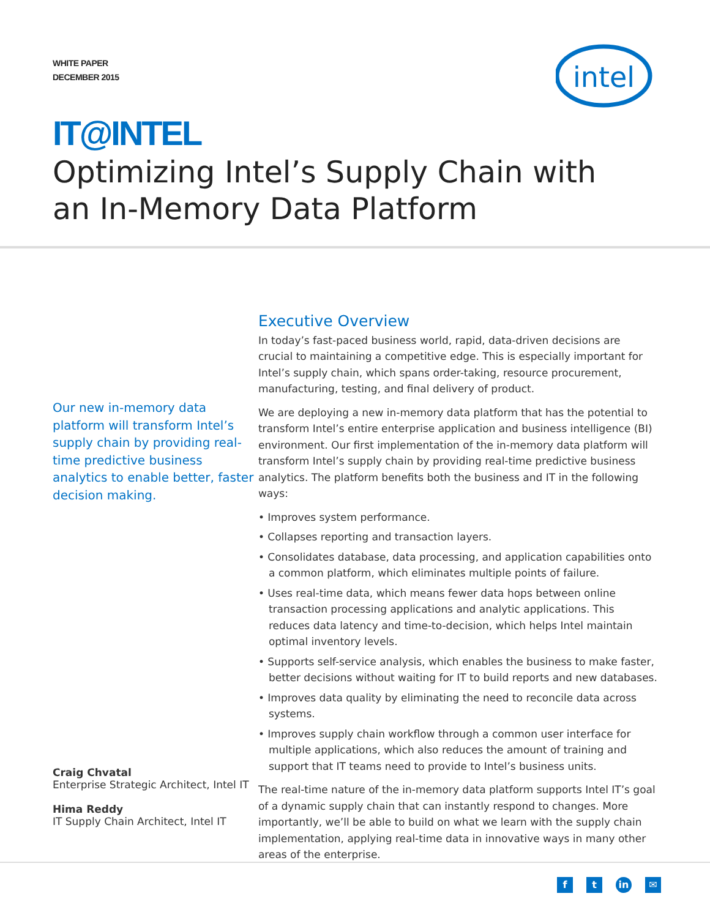WHITE PAPER
DECEMBER 2015
intel
IT@INTEL
Optimizing Intel’s Supply Chain with
an In-Memory Data Platform
Our new in-memory data platform will transform Intel’s supply chain by providing real-time predictive business analytics to enable better, faster decision making.
Craig Chvatal
Enterprise Strategic Architect, Intel IT
Hima Reddy
IT Supply Chain Architect, Intel IT
Executive Overview
In today’s fast-paced business world, rapid, data-driven decisions are crucial to maintaining a competitive edge. This is especially important for Intel’s supply chain, which spans order-taking, resource procurement, manufacturing, testing, and final delivery of product.
We are deploying a new in-memory data platform that has the potential to transform Intel’s entire enterprise application and business intelligence (BI) environment. Our first implementation of the in-memory data platform will transform Intel’s supply chain by providing real-time predictive business analytics. The platform benefits both the business and IT in the following ways:
• Improves system performance.
• Collapses reporting and transaction layers.
• Consolidates database, data processing, and application capabilities onto a common platform, which eliminates multiple points of failure.
• Uses real-time data, which means fewer data hops between online transaction processing applications and analytic applications. This reduces data latency and time-to-decision, which helps Intel maintain optimal inventory levels.
• Supports self-service analysis, which enables the business to make faster, better decisions without waiting for IT to build reports and new databases.
• Improves data quality by eliminating the need to reconcile data across systems.
• Improves supply chain workflow through a common user interface for multiple applications, which also reduces the amount of training and support that IT teams need to provide to Intel’s business units.
The real-time nature of the in-memory data platform supports Intel IT’s goal of a dynamic supply chain that can instantly respond to changes. More importantly, we’ll be able to build on what we learn with the supply chain implementation, applying real-time data in innovative ways in many other areas of the enterprise.
ft in ✉